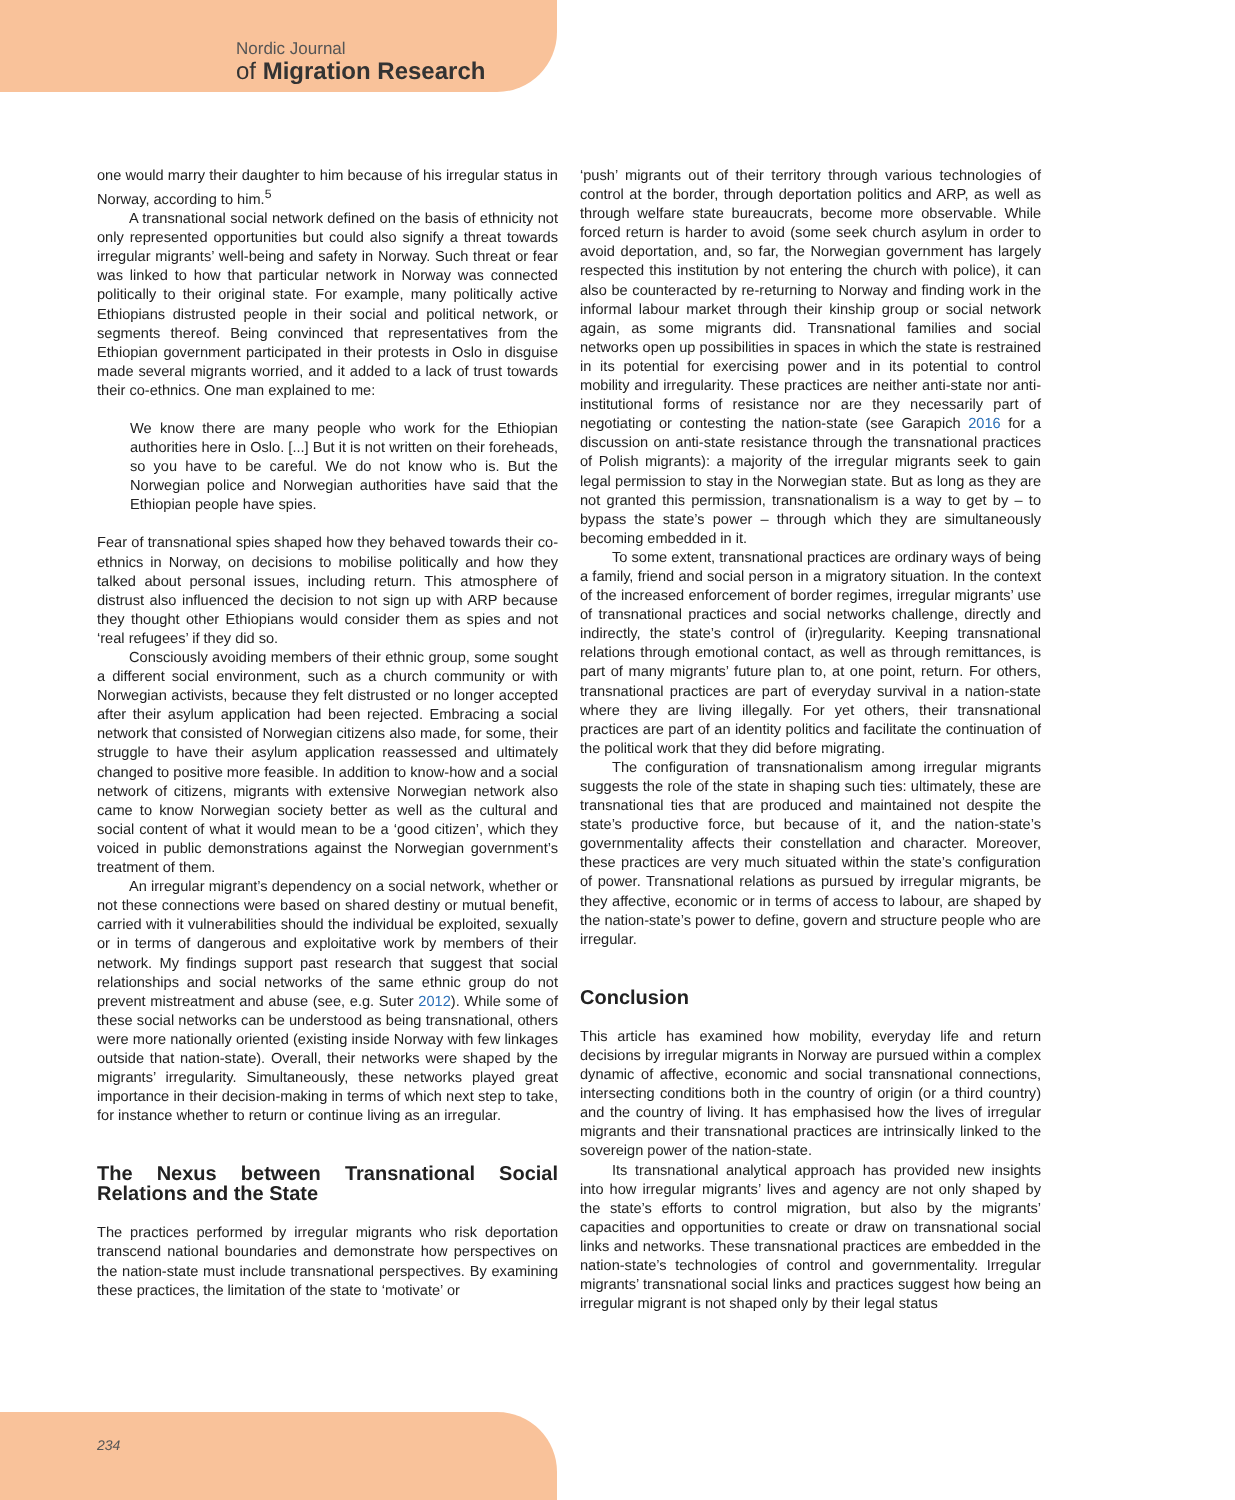Nordic Journal
of Migration Research
one would marry their daughter to him because of his irregular status in Norway, according to him.<sup>5</sup>
A transnational social network defined on the basis of ethnicity not only represented opportunities but could also signify a threat towards irregular migrants’ well-being and safety in Norway. Such threat or fear was linked to how that particular network in Norway was connected politically to their original state. For example, many politically active Ethiopians distrusted people in their social and political network, or segments thereof. Being convinced that representatives from the Ethiopian government participated in their protests in Oslo in disguise made several migrants worried, and it added to a lack of trust towards their co-ethnics. One man explained to me:
We know there are many people who work for the Ethiopian authorities here in Oslo. [...] But it is not written on their foreheads, so you have to be careful. We do not know who is. But the Norwegian police and Norwegian authorities have said that the Ethiopian people have spies.
Fear of transnational spies shaped how they behaved towards their co-ethnics in Norway, on decisions to mobilise politically and how they talked about personal issues, including return. This atmosphere of distrust also influenced the decision to not sign up with ARP because they thought other Ethiopians would consider them as spies and not ‘real refugees’ if they did so.
Consciously avoiding members of their ethnic group, some sought a different social environment, such as a church community or with Norwegian activists, because they felt distrusted or no longer accepted after their asylum application had been rejected. Embracing a social network that consisted of Norwegian citizens also made, for some, their struggle to have their asylum application reassessed and ultimately changed to positive more feasible. In addition to know-how and a social network of citizens, migrants with extensive Norwegian network also came to know Norwegian society better as well as the cultural and social content of what it would mean to be a ‘good citizen’, which they voiced in public demonstrations against the Norwegian government’s treatment of them.
An irregular migrant’s dependency on a social network, whether or not these connections were based on shared destiny or mutual benefit, carried with it vulnerabilities should the individual be exploited, sexually or in terms of dangerous and exploitative work by members of their network. My findings support past research that suggest that social relationships and social networks of the same ethnic group do not prevent mistreatment and abuse (see, e.g. Suter 2012). While some of these social networks can be understood as being transnational, others were more nationally oriented (existing inside Norway with few linkages outside that nation-state). Overall, their networks were shaped by the migrants’ irregularity. Simultaneously, these networks played great importance in their decision-making in terms of which next step to take, for instance whether to return or continue living as an irregular.
The Nexus between Transnational Social Relations and the State
The practices performed by irregular migrants who risk deportation transcend national boundaries and demonstrate how perspectives on the nation-state must include transnational perspectives. By examining these practices, the limitation of the state to ‘motivate’ or
‘push’ migrants out of their territory through various technologies of control at the border, through deportation politics and ARP, as well as through welfare state bureaucrats, become more observable. While forced return is harder to avoid (some seek church asylum in order to avoid deportation, and, so far, the Norwegian government has largely respected this institution by not entering the church with police), it can also be counteracted by re-returning to Norway and finding work in the informal labour market through their kinship group or social network again, as some migrants did. Transnational families and social networks open up possibilities in spaces in which the state is restrained in its potential for exercising power and in its potential to control mobility and irregularity. These practices are neither anti-state nor anti-institutional forms of resistance nor are they necessarily part of negotiating or contesting the nation-state (see Garapich 2016 for a discussion on anti-state resistance through the transnational practices of Polish migrants): a majority of the irregular migrants seek to gain legal permission to stay in the Norwegian state. But as long as they are not granted this permission, transnationalism is a way to get by – to bypass the state’s power – through which they are simultaneously becoming embedded in it.
To some extent, transnational practices are ordinary ways of being a family, friend and social person in a migratory situation. In the context of the increased enforcement of border regimes, irregular migrants’ use of transnational practices and social networks challenge, directly and indirectly, the state’s control of (ir)regularity. Keeping transnational relations through emotional contact, as well as through remittances, is part of many migrants’ future plan to, at one point, return. For others, transnational practices are part of everyday survival in a nation-state where they are living illegally. For yet others, their transnational practices are part of an identity politics and facilitate the continuation of the political work that they did before migrating.
The configuration of transnationalism among irregular migrants suggests the role of the state in shaping such ties: ultimately, these are transnational ties that are produced and maintained not despite the state’s productive force, but because of it, and the nation-state’s governmentality affects their constellation and character. Moreover, these practices are very much situated within the state’s configuration of power. Transnational relations as pursued by irregular migrants, be they affective, economic or in terms of access to labour, are shaped by the nation-state’s power to define, govern and structure people who are irregular.
Conclusion
This article has examined how mobility, everyday life and return decisions by irregular migrants in Norway are pursued within a complex dynamic of affective, economic and social transnational connections, intersecting conditions both in the country of origin (or a third country) and the country of living. It has emphasised how the lives of irregular migrants and their transnational practices are intrinsically linked to the sovereign power of the nation-state.
Its transnational analytical approach has provided new insights into how irregular migrants’ lives and agency are not only shaped by the state’s efforts to control migration, but also by the migrants’ capacities and opportunities to create or draw on transnational social links and networks. These transnational practices are embedded in the nation-state’s technologies of control and governmentality. Irregular migrants’ transnational social links and practices suggest how being an irregular migrant is not shaped only by their legal status
234